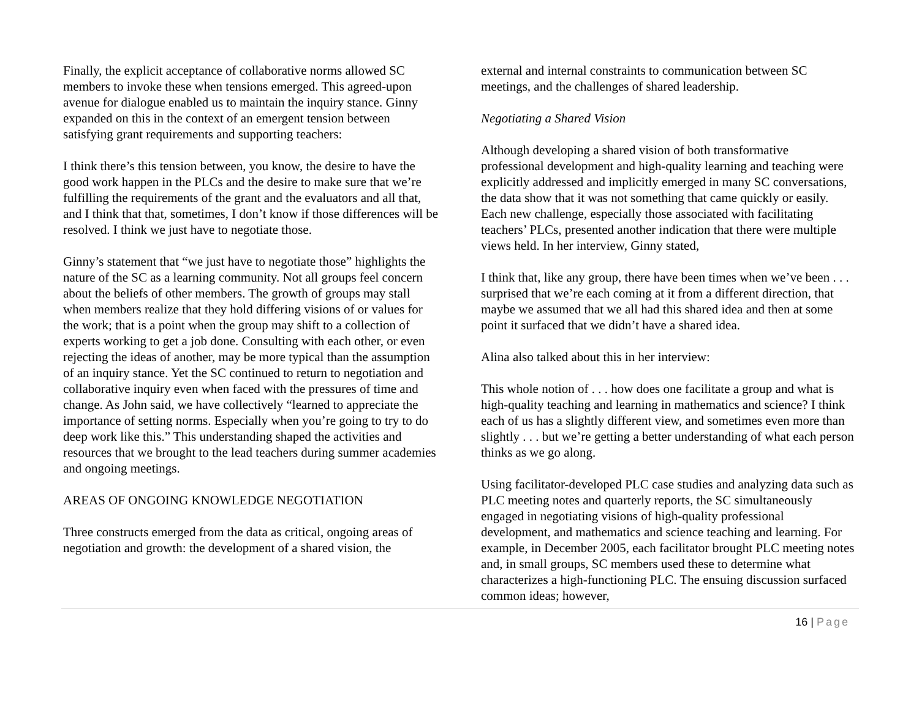Finally, the explicit acceptance of collaborative norms allowed SC members to invoke these when tensions emerged. This agreed-upon avenue for dialogue enabled us to maintain the inquiry stance. Ginny expanded on this in the context of an emergent tension between satisfying grant requirements and supporting teachers:
I think there’s this tension between, you know, the desire to have the good work happen in the PLCs and the desire to make sure that we’re fulfilling the requirements of the grant and the evaluators and all that, and I think that that, sometimes, I don’t know if those differences will be resolved. I think we just have to negotiate those.
Ginny’s statement that “we just have to negotiate those” highlights the nature of the SC as a learning community. Not all groups feel concern about the beliefs of other members. The growth of groups may stall when members realize that they hold differing visions of or values for the work; that is a point when the group may shift to a collection of experts working to get a job done. Consulting with each other, or even rejecting the ideas of another, may be more typical than the assumption of an inquiry stance. Yet the SC continued to return to negotiation and collaborative inquiry even when faced with the pressures of time and change. As John said, we have collectively “learned to appreciate the importance of setting norms. Especially when you’re going to try to do deep work like this.” This understanding shaped the activities and resources that we brought to the lead teachers during summer academies and ongoing meetings.
AREAS OF ONGOING KNOWLEDGE NEGOTIATION
Three constructs emerged from the data as critical, ongoing areas of negotiation and growth: the development of a shared vision, the
external and internal constraints to communication between SC meetings, and the challenges of shared leadership.
Negotiating a Shared Vision
Although developing a shared vision of both transformative professional development and high-quality learning and teaching were explicitly addressed and implicitly emerged in many SC conversations, the data show that it was not something that came quickly or easily. Each new challenge, especially those associated with facilitating teachers’ PLCs, presented another indication that there were multiple views held. In her interview, Ginny stated,
I think that, like any group, there have been times when we’ve been . . . surprised that we’re each coming at it from a different direction, that maybe we assumed that we all had this shared idea and then at some point it surfaced that we didn’t have a shared idea.
Alina also talked about this in her interview:
This whole notion of . . . how does one facilitate a group and what is high-quality teaching and learning in mathematics and science? I think each of us has a slightly different view, and sometimes even more than slightly . . . but we’re getting a better understanding of what each person thinks as we go along.
Using facilitator-developed PLC case studies and analyzing data such as PLC meeting notes and quarterly reports, the SC simultaneously engaged in negotiating visions of high-quality professional development, and mathematics and science teaching and learning. For example, in December 2005, each facilitator brought PLC meeting notes and, in small groups, SC members used these to determine what characterizes a high-functioning PLC. The ensuing discussion surfaced common ideas; however,
16 | Page